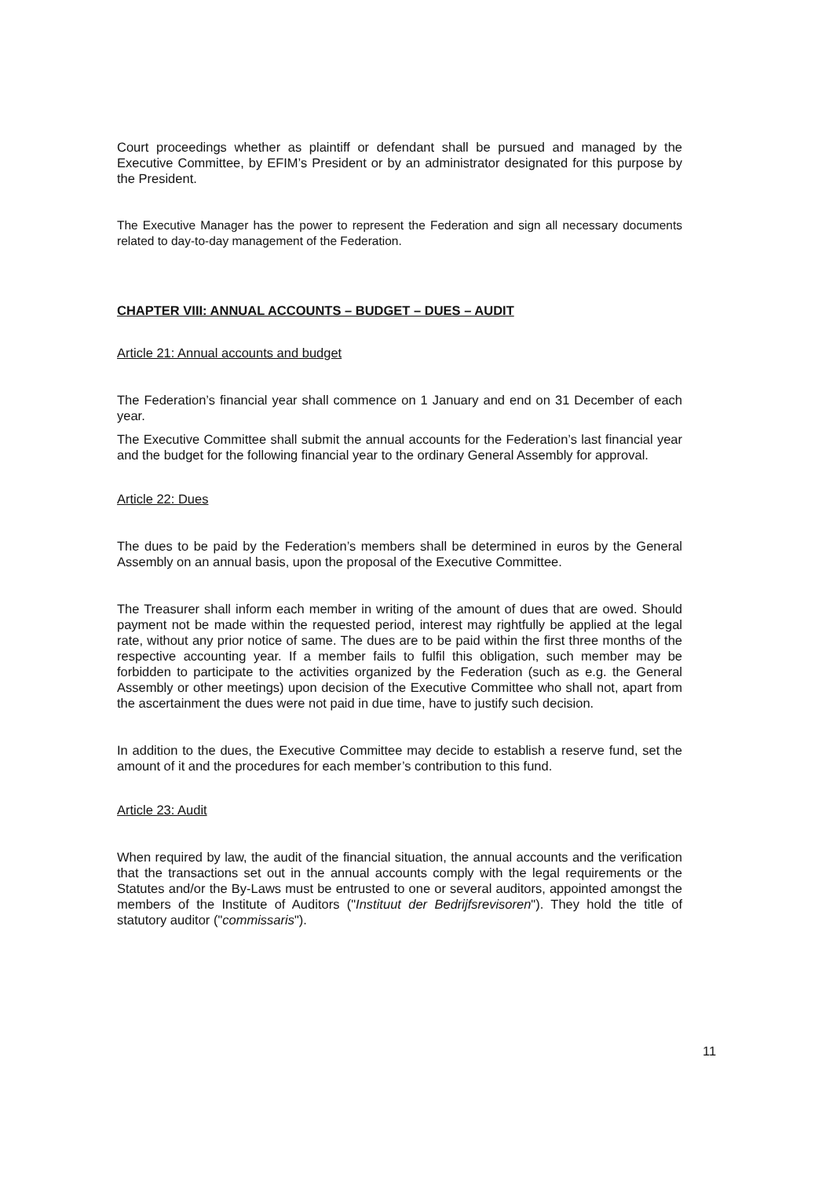Court proceedings whether as plaintiff or defendant shall be pursued and managed by the Executive Committee, by EFIM’s President or by an administrator designated for this purpose by the President.
The Executive Manager has the power to represent the Federation and sign all necessary documents related to day-to-day management of the Federation.
CHAPTER VIII: ANNUAL ACCOUNTS – BUDGET – DUES – AUDIT
Article 21: Annual accounts and budget
The Federation’s financial year shall commence on 1 January and end on 31 December of each year.
The Executive Committee shall submit the annual accounts for the Federation’s last financial year and the budget for the following financial year to the ordinary General Assembly for approval.
Article 22: Dues
The dues to be paid by the Federation’s members shall be determined in euros by the General Assembly on an annual basis, upon the proposal of the Executive Committee.
The Treasurer shall inform each member in writing of the amount of dues that are owed. Should payment not be made within the requested period, interest may rightfully be applied at the legal rate, without any prior notice of same. The dues are to be paid within the first three months of the respective accounting year. If a member fails to fulfil this obligation, such member may be forbidden to participate to the activities organized by the Federation (such as e.g. the General Assembly or other meetings) upon decision of the Executive Committee who shall not, apart from the ascertainment the dues were not paid in due time, have to justify such decision.
In addition to the dues, the Executive Committee may decide to establish a reserve fund, set the amount of it and the procedures for each member’s contribution to this fund.
Article 23: Audit
When required by law, the audit of the financial situation, the annual accounts and the verification that the transactions set out in the annual accounts comply with the legal requirements or the Statutes and/or the By-Laws must be entrusted to one or several auditors, appointed amongst the members of the Institute of Auditors ("Instituut der Bedrijfsrevisoren"). They hold the title of statutory auditor ("commissaris").
11